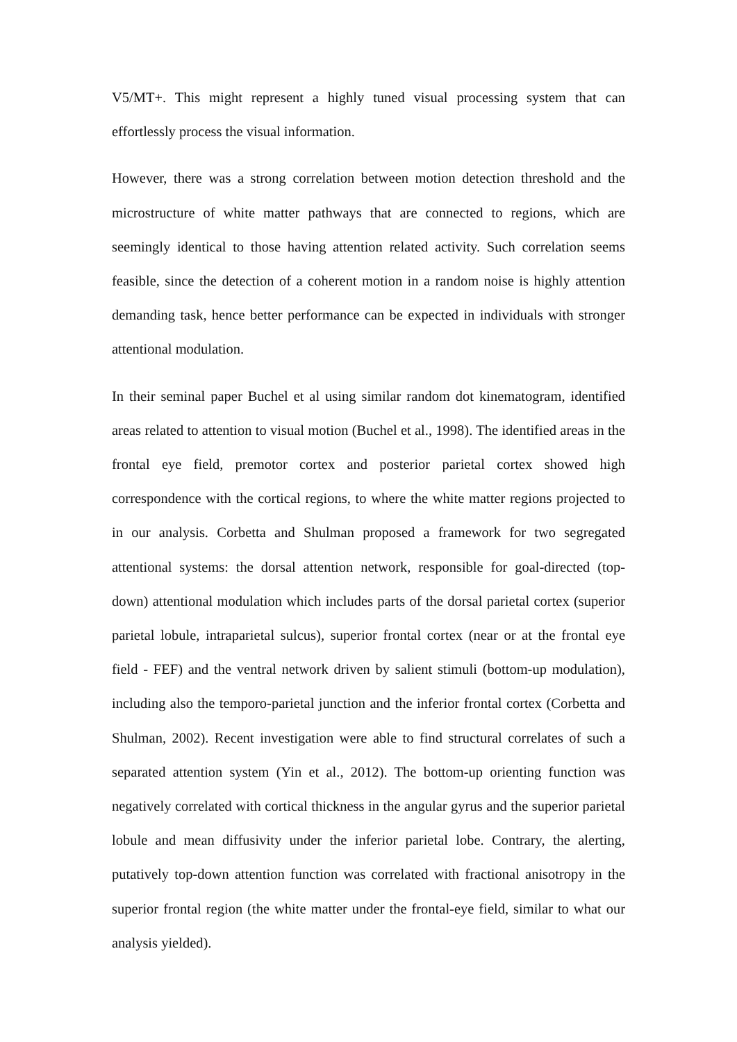V5/MT+. This might represent a highly tuned visual processing system that can effortlessly process the visual information.
However, there was a strong correlation between motion detection threshold and the microstructure of white matter pathways that are connected to regions, which are seemingly identical to those having attention related activity. Such correlation seems feasible, since the detection of a coherent motion in a random noise is highly attention demanding task, hence better performance can be expected in individuals with stronger attentional modulation.
In their seminal paper Buchel et al using similar random dot kinematogram, identified areas related to attention to visual motion (Buchel et al., 1998). The identified areas in the frontal eye field, premotor cortex and posterior parietal cortex showed high correspondence with the cortical regions, to where the white matter regions projected to in our analysis. Corbetta and Shulman proposed a framework for two segregated attentional systems: the dorsal attention network, responsible for goal-directed (top-down) attentional modulation which includes parts of the dorsal parietal cortex (superior parietal lobule, intraparietal sulcus), superior frontal cortex (near or at the frontal eye field - FEF) and the ventral network driven by salient stimuli (bottom-up modulation), including also the temporo-parietal junction and the inferior frontal cortex (Corbetta and Shulman, 2002). Recent investigation were able to find structural correlates of such a separated attention system (Yin et al., 2012). The bottom-up orienting function was negatively correlated with cortical thickness in the angular gyrus and the superior parietal lobule and mean diffusivity under the inferior parietal lobe. Contrary, the alerting, putatively top-down attention function was correlated with fractional anisotropy in the superior frontal region (the white matter under the frontal-eye field, similar to what our analysis yielded).